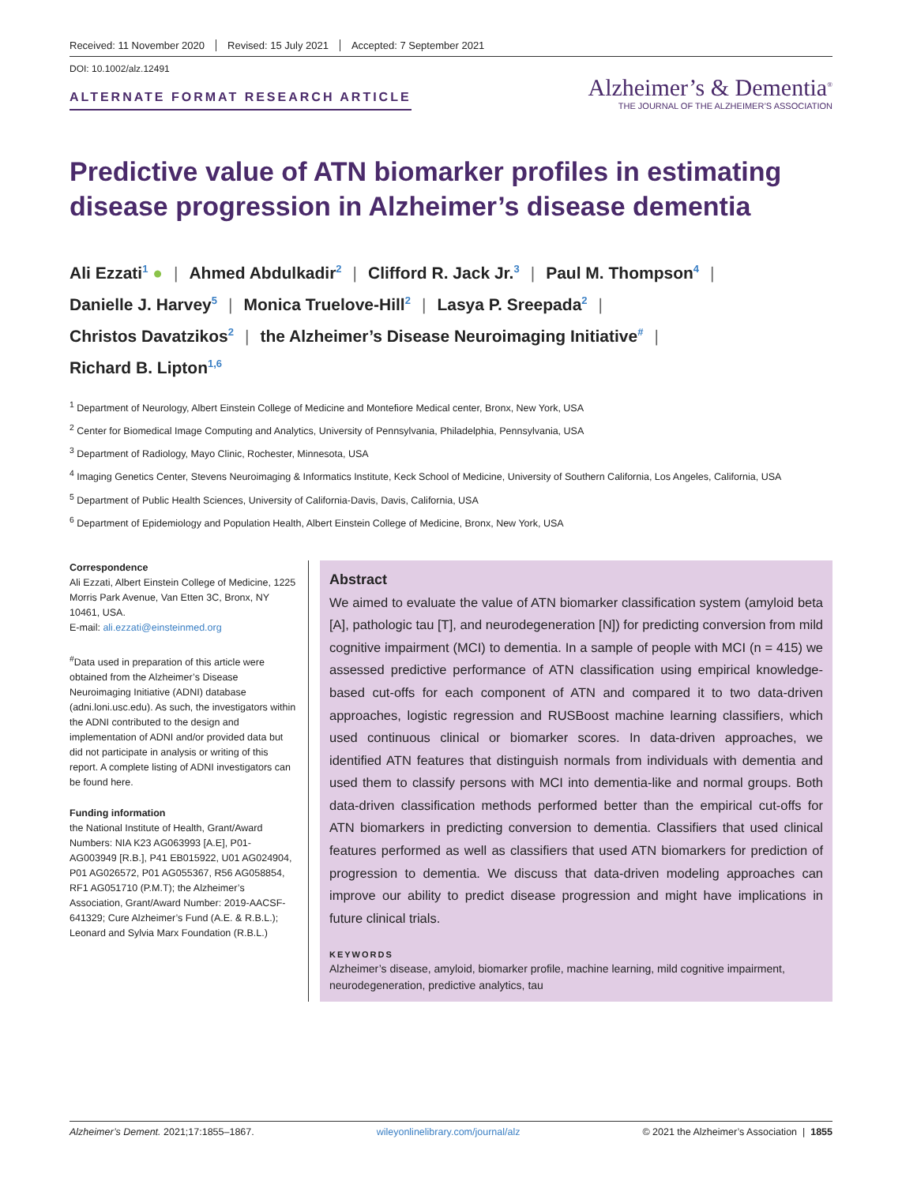Received: 11 November 2020 Revised: 15 July 2021 Accepted: 7 September 2021
DOI: 10.1002/alz.12491
ALTERNATE FORMAT RESEARCH ARTICLE
Alzheimer’s & Dementia<sup>®</sup>
THE JOURNAL OF THE ALZHEIMER’S ASSOCIATION
Predictive value of ATN biomarker profiles in estimating disease progression in Alzheimer’s disease dementia
Ali Ezzati<sup>1</sup> ● | Ahmed Abdulkadir<sup>2</sup> | Clifford R. Jack Jr.<sup>3</sup> | Paul M. Thompson<sup>4</sup> |
Danielle J. Harvey<sup>5</sup> | Monica Truelove-Hill<sup>2</sup> | Lasya P. Sreepada<sup>2</sup> |
Christos Davatzikos<sup>2</sup> | the Alzheimer’s Disease Neuroimaging Initiative<sup>#</sup> |
Richard B. Lipton<sup>1,6</sup>
<sup>1</sup> Department of Neurology, Albert Einstein College of Medicine and Montefiore Medical center, Bronx, New York, USA
<sup>2</sup> Center for Biomedical Image Computing and Analytics, University of Pennsylvania, Philadelphia, Pennsylvania, USA
<sup>3</sup> Department of Radiology, Mayo Clinic, Rochester, Minnesota, USA
<sup>4</sup> Imaging Genetics Center, Stevens Neuroimaging & Informatics Institute, Keck School of Medicine, University of Southern California, Los Angeles, California, USA
<sup>5</sup> Department of Public Health Sciences, University of California-Davis, Davis, California, USA
<sup>6</sup> Department of Epidemiology and Population Health, Albert Einstein College of Medicine, Bronx, New York, USA
Correspondence
Ali Ezzati, Albert Einstein College of Medicine, 1225 Morris Park Avenue, Van Etten 3C, Bronx, NY 10461, USA.
E-mail: ali.ezzati@einsteinmed.org
<sup>#</sup> Data used in preparation of this article were obtained from the Alzheimer’s Disease Neuroimaging Initiative (ADNI) database (adni.loni.usc.edu). As such, the investigators within the ADNI contributed to the design and implementation of ADNI and/or provided data but did not participate in analysis or writing of this report. A complete listing of ADNI investigators can be found here.
Funding information
the National Institute of Health, Grant/Award Numbers: NIA K23 AG063993 [A.E], P01-AG003949 [R.B.], P41 EB015922, U01 AG024904, P01 AG026572, P01 AG055367, R56 AG058854, RF1 AG051710 (P.M.T); the Alzheimer’s Association, Grant/Award Number: 2019-AACSF-641329; Cure Alzheimer’s Fund (A.E. & R.B.L.); Leonard and Sylvia Marx Foundation (R.B.L.)
Abstract
We aimed to evaluate the value of ATN biomarker classification system (amyloid beta [A], pathologic tau [T], and neurodegeneration [N]) for predicting conversion from mild cognitive impairment (MCI) to dementia. In a sample of people with MCI (n = 415) we assessed predictive performance of ATN classification using empirical knowledge-based cut-offs for each component of ATN and compared it to two data-driven approaches, logistic regression and RUSBoost machine learning classifiers, which used continuous clinical or biomarker scores. In data-driven approaches, we identified ATN features that distinguish normals from individuals with dementia and used them to classify persons with MCI into dementia-like and normal groups. Both data-driven classification methods performed better than the empirical cut-offs for ATN biomarkers in predicting conversion to dementia. Classifiers that used clinical features performed as well as classifiers that used ATN biomarkers for prediction of progression to dementia. We discuss that data-driven modeling approaches can improve our ability to predict disease progression and might have implications in future clinical trials.
KEYWORDS
Alzheimer’s disease, amyloid, biomarker profile, machine learning, mild cognitive impairment, neurodegeneration, predictive analytics, tau
Alzheimer’s Dement. 2021;17:1855–1867. wileyonlinelibrary.com/journal/alz © 2021 the Alzheimer’s Association | 1855